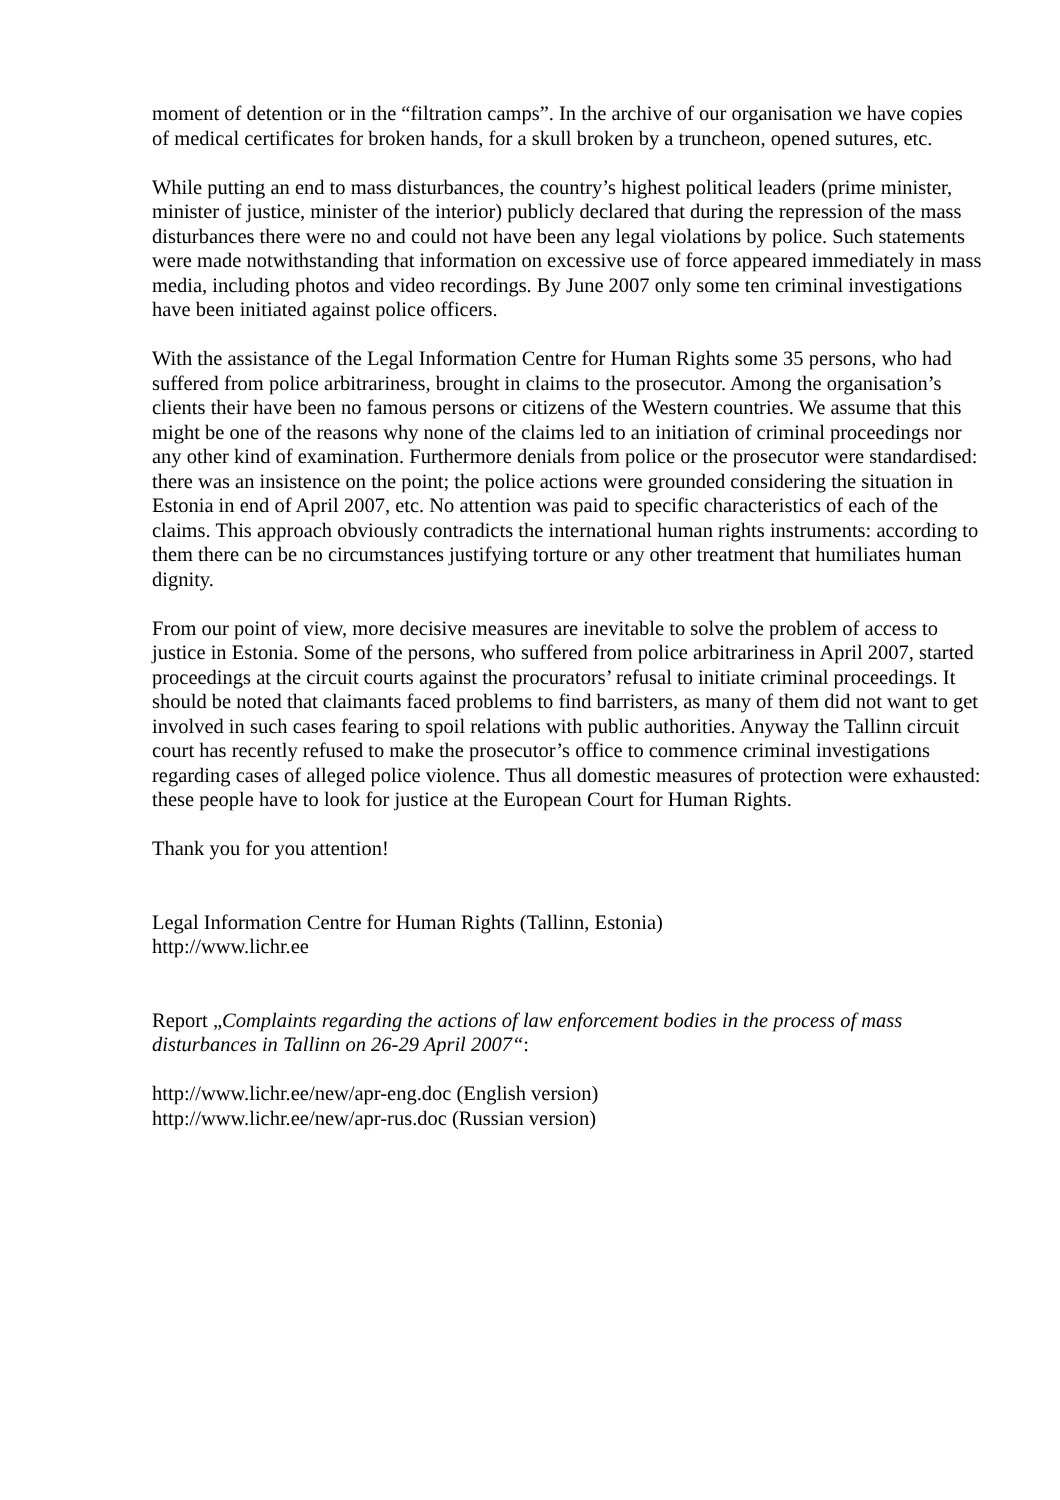moment of detention or in the “filtration camps”. In the archive of our organisation we have copies of medical certificates for broken hands, for a skull broken by a truncheon, opened sutures, etc.
While putting an end to mass disturbances, the country’s highest political leaders (prime minister, minister of justice, minister of the interior) publicly declared that during the repression of the mass disturbances there were no and could not have been any legal violations by police. Such statements were made notwithstanding that information on excessive use of force appeared immediately in mass media, including photos and video recordings. By June 2007 only some ten criminal investigations have been initiated against police officers.
With the assistance of the Legal Information Centre for Human Rights some 35 persons, who had suffered from police arbitrariness, brought in claims to the prosecutor. Among the organisation’s clients their have been no famous persons or citizens of the Western countries. We assume that this might be one of the reasons why none of the claims led to an initiation of criminal proceedings nor any other kind of examination. Furthermore denials from police or the prosecutor were standardised: there was an insistence on the point; the police actions were grounded considering the situation in Estonia in end of April 2007, etc. No attention was paid to specific characteristics of each of the claims. This approach obviously contradicts the international human rights instruments: according to them there can be no circumstances justifying torture or any other treatment that humiliates human dignity.
From our point of view, more decisive measures are inevitable to solve the problem of access to justice in Estonia. Some of the persons, who suffered from police arbitrariness in April 2007, started proceedings at the circuit courts against the procurators’ refusal to initiate criminal proceedings. It should be noted that claimants faced problems to find barristers, as many of them did not want to get involved in such cases fearing to spoil relations with public authorities. Anyway the Tallinn circuit court has recently refused to make the prosecutor’s office to commence criminal investigations regarding cases of alleged police violence. Thus all domestic measures of protection were exhausted: these people have to look for justice at the European Court for Human Rights.
Thank you for you attention!
Legal Information Centre for Human Rights (Tallinn, Estonia)
http://www.lichr.ee
Report „Complaints regarding the actions of law enforcement bodies in the process of mass disturbances in Tallinn on 26-29 April 2007“:
http://www.lichr.ee/new/apr-eng.doc (English version)
http://www.lichr.ee/new/apr-rus.doc (Russian version)